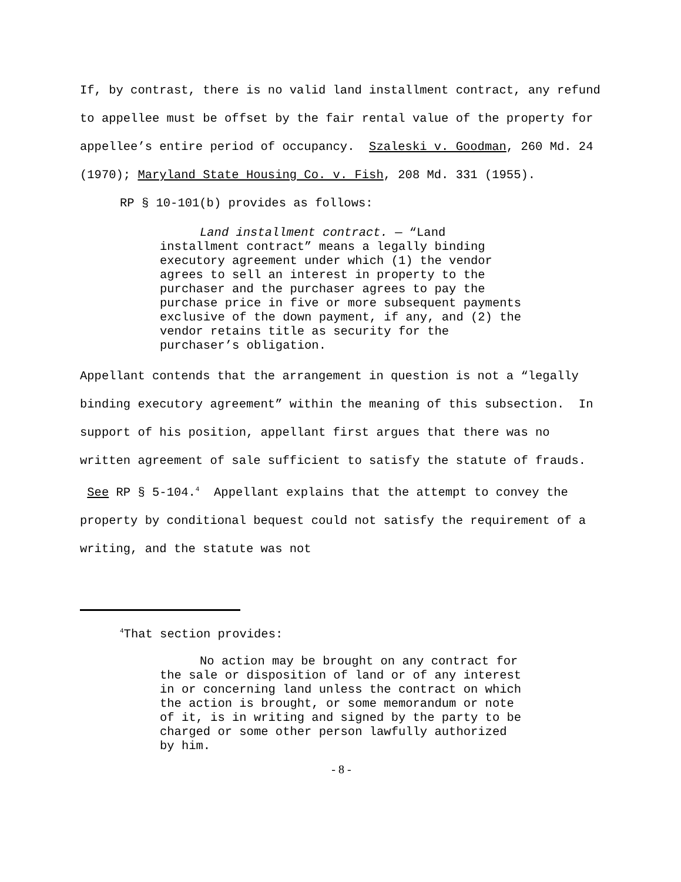If, by contrast, there is no valid land installment contract, any refund to appellee must be offset by the fair rental value of the property for appellee’s entire period of occupancy. Szaleski v. Goodman, 260 Md. 24 (1970); Maryland State Housing Co. v. Fish, 208 Md. 331 (1955).
RP § 10-101(b) provides as follows:
Land installment contract. — “Land installment contract” means a legally binding executory agreement under which (1) the vendor agrees to sell an interest in property to the purchaser and the purchaser agrees to pay the purchase price in five or more subsequent payments exclusive of the down payment, if any, and (2) the vendor retains title as security for the purchaser’s obligation.
Appellant contends that the arrangement in question is not a “legally binding executory agreement” within the meaning of this subsection. In support of his position, appellant first argues that there was no written agreement of sale sufficient to satisfy the statute of frauds. See RP § 5-104.<sup>4</sup> Appellant explains that the attempt to convey the property by conditional bequest could not satisfy the requirement of a writing, and the statute was not
<sup>4</sup> That section provides:
No action may be brought on any contract for the sale or disposition of land or of any interest in or concerning land unless the contract on which the action is brought, or some memorandum or note of it, is in writing and signed by the party to be charged or some other person lawfully authorized by him.
- 8 -